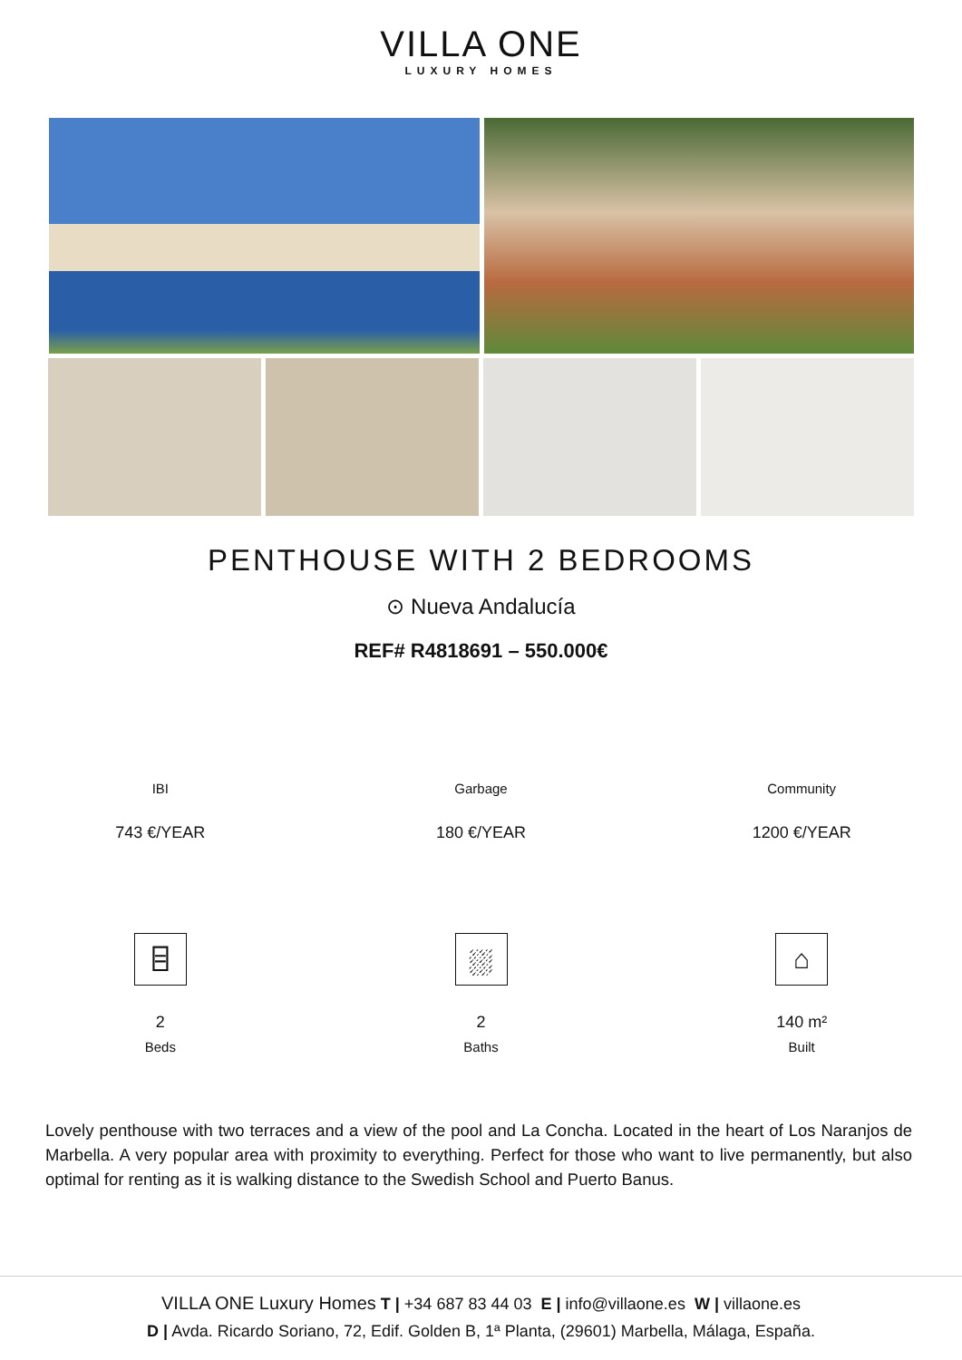VILLA ONE
LUXURY HOMES
PENTHOUSE WITH 2 BEDROOMS
⊙ Nueva Andalucía
REF# R4818691 – 550.000€
IBI
743 €/YEAR
Garbage
180 €/YEAR
Community
1200 €/YEAR
⌸
2
Beds
⛆
2
Baths
⌂
140 m²
Built
Lovely penthouse with two terraces and a view of the pool and La Concha. Located in the heart of Los Naranjos de Marbella. A very popular area with proximity to everything. Perfect for those who want to live permanently, but also optimal for renting as it is walking distance to the Swedish School and Puerto Banus.
VILLA ONE Luxury Homes T | +34 687 83 44 03 E | info@villaone.es W | villaone.es
D | Avda. Ricardo Soriano, 72, Edif. Golden B, 1ª Planta, (29601) Marbella, Málaga, España.